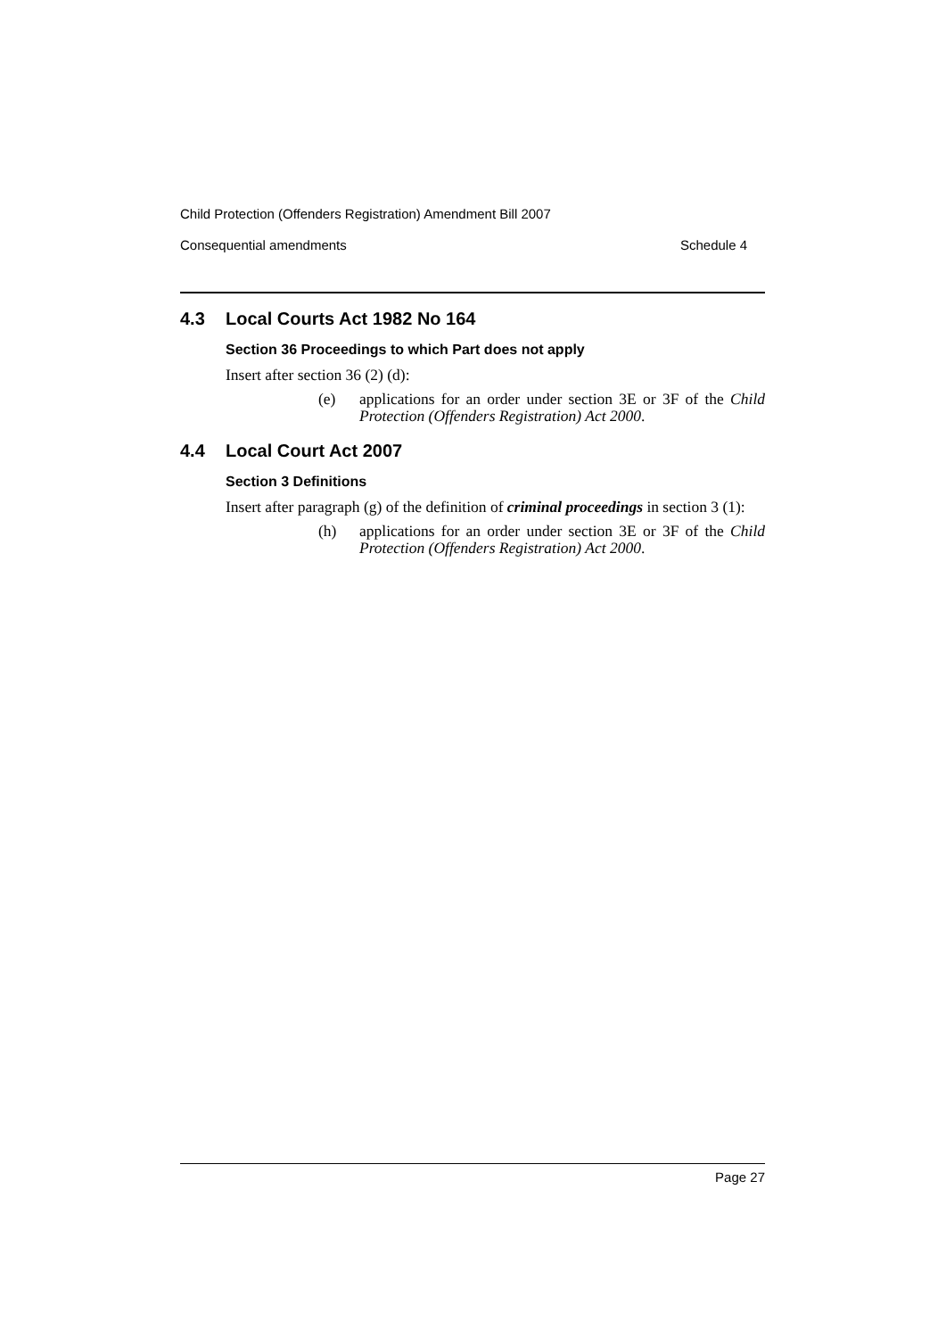Child Protection (Offenders Registration) Amendment Bill 2007
Consequential amendments Schedule 4
4.3 Local Courts Act 1982 No 164
Section 36 Proceedings to which Part does not apply
Insert after section 36 (2) (d):
(e) applications for an order under section 3E or 3F of the Child Protection (Offenders Registration) Act 2000.
4.4 Local Court Act 2007
Section 3 Definitions
Insert after paragraph (g) of the definition of criminal proceedings in section 3 (1):
(h) applications for an order under section 3E or 3F of the Child Protection (Offenders Registration) Act 2000.
Page 27